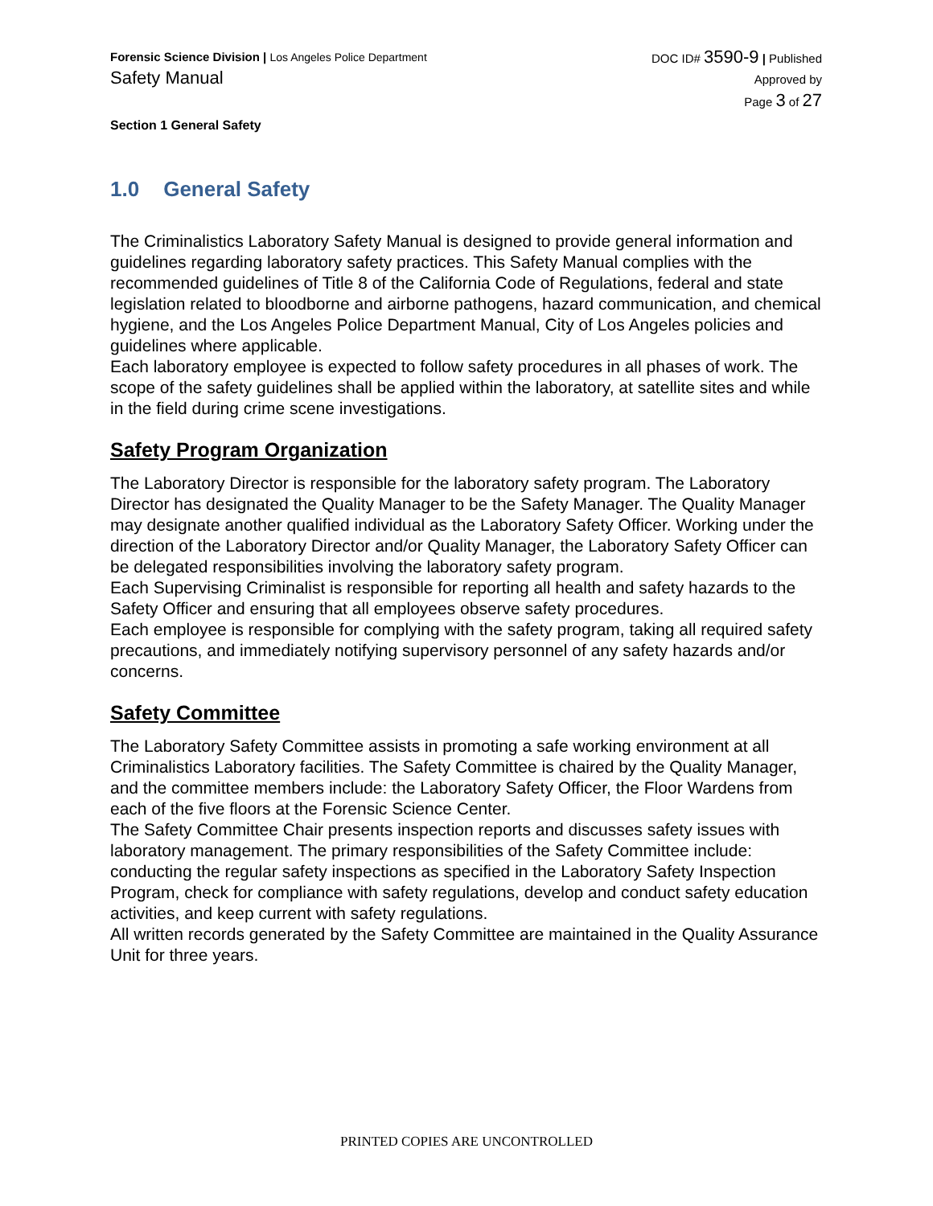Forensic Science Division | Los Angeles Police Department
Safety Manual
Section 1 General Safety
DOC ID# 3590-9 | Published
Approved by
Page 3 of 27
1.0 General Safety
The Criminalistics Laboratory Safety Manual is designed to provide general information and guidelines regarding laboratory safety practices. This Safety Manual complies with the recommended guidelines of Title 8 of the California Code of Regulations, federal and state legislation related to bloodborne and airborne pathogens, hazard communication, and chemical hygiene, and the Los Angeles Police Department Manual, City of Los Angeles policies and guidelines where applicable.
Each laboratory employee is expected to follow safety procedures in all phases of work. The scope of the safety guidelines shall be applied within the laboratory, at satellite sites and while in the field during crime scene investigations.
Safety Program Organization
The Laboratory Director is responsible for the laboratory safety program. The Laboratory Director has designated the Quality Manager to be the Safety Manager. The Quality Manager may designate another qualified individual as the Laboratory Safety Officer. Working under the direction of the Laboratory Director and/or Quality Manager, the Laboratory Safety Officer can be delegated responsibilities involving the laboratory safety program.
Each Supervising Criminalist is responsible for reporting all health and safety hazards to the Safety Officer and ensuring that all employees observe safety procedures.
Each employee is responsible for complying with the safety program, taking all required safety precautions, and immediately notifying supervisory personnel of any safety hazards and/or concerns.
Safety Committee
The Laboratory Safety Committee assists in promoting a safe working environment at all Criminalistics Laboratory facilities. The Safety Committee is chaired by the Quality Manager, and the committee members include: the Laboratory Safety Officer, the Floor Wardens from each of the five floors at the Forensic Science Center.
The Safety Committee Chair presents inspection reports and discusses safety issues with laboratory management. The primary responsibilities of the Safety Committee include: conducting the regular safety inspections as specified in the Laboratory Safety Inspection Program, check for compliance with safety regulations, develop and conduct safety education activities, and keep current with safety regulations.
All written records generated by the Safety Committee are maintained in the Quality Assurance Unit for three years.
PRINTED COPIES ARE UNCONTROLLED